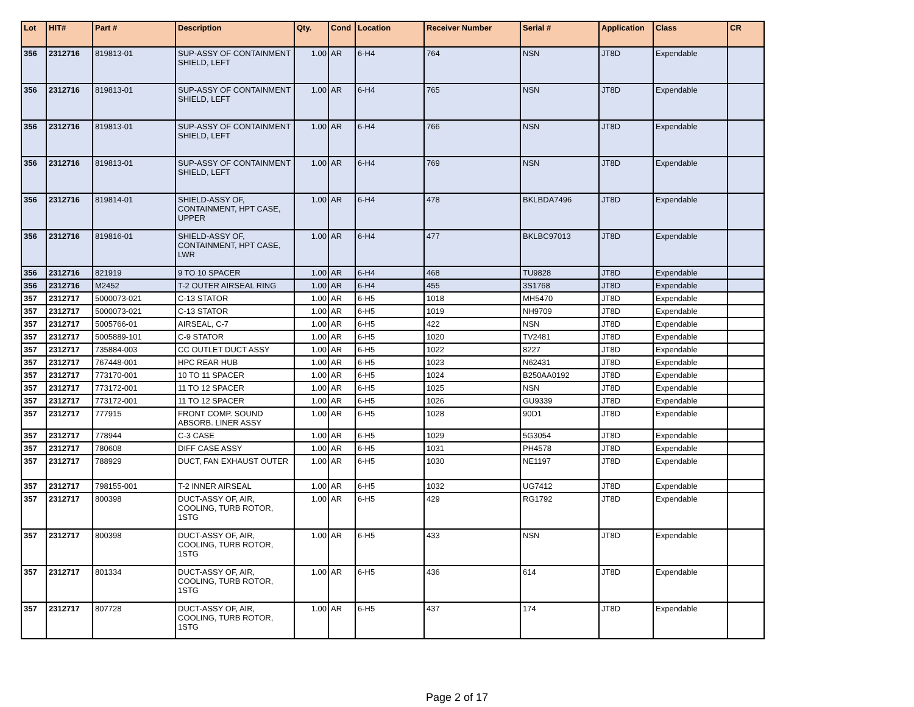| Lot | HIT# | Part # | Description | Qty. | Cond | Location | Receiver Number | Serial # | Application | Class | CR |
| --- | --- | --- | --- | --- | --- | --- | --- | --- | --- | --- | --- |
| 356 | 2312716 | 819813-01 | SUP-ASSY OF CONTAINMENT SHIELD, LEFT | 1.00 | AR | 6-H4 | 764 | NSN | JT8D | Expendable | |
| 356 | 2312716 | 819813-01 | SUP-ASSY OF CONTAINMENT SHIELD, LEFT | 1.00 | AR | 6-H4 | 765 | NSN | JT8D | Expendable | |
| 356 | 2312716 | 819813-01 | SUP-ASSY OF CONTAINMENT SHIELD, LEFT | 1.00 | AR | 6-H4 | 766 | NSN | JT8D | Expendable | |
| 356 | 2312716 | 819813-01 | SUP-ASSY OF CONTAINMENT SHIELD, LEFT | 1.00 | AR | 6-H4 | 769 | NSN | JT8D | Expendable | |
| 356 | 2312716 | 819814-01 | SHIELD-ASSY OF, CONTAINMENT, HPT CASE, UPPER | 1.00 | AR | 6-H4 | 478 | BKLBDA7496 | JT8D | Expendable | |
| 356 | 2312716 | 819816-01 | SHIELD-ASSY OF, CONTAINMENT, HPT CASE, LWR | 1.00 | AR | 6-H4 | 477 | BKLBC97013 | JT8D | Expendable | |
| 356 | 2312716 | 821919 | 9 TO 10 SPACER | 1.00 | AR | 6-H4 | 468 | TU9828 | JT8D | Expendable | |
| 356 | 2312716 | M2452 | T-2 OUTER AIRSEAL RING | 1.00 | AR | 6-H4 | 455 | 3S1768 | JT8D | Expendable | |
| 357 | 2312717 | 5000073-021 | C-13 STATOR | 1.00 | AR | 6-H5 | 1018 | MH5470 | JT8D | Expendable | |
| 357 | 2312717 | 5000073-021 | C-13 STATOR | 1.00 | AR | 6-H5 | 1019 | NH9709 | JT8D | Expendable | |
| 357 | 2312717 | 5005766-01 | AIRSEAL, C-7 | 1.00 | AR | 6-H5 | 422 | NSN | JT8D | Expendable | |
| 357 | 2312717 | 5005889-101 | C-9 STATOR | 1.00 | AR | 6-H5 | 1020 | TV2481 | JT8D | Expendable | |
| 357 | 2312717 | 735884-003 | CC OUTLET DUCT ASSY | 1.00 | AR | 6-H5 | 1022 | 8227 | JT8D | Expendable | |
| 357 | 2312717 | 767448-001 | HPC REAR HUB | 1.00 | AR | 6-H5 | 1023 | N62431 | JT8D | Expendable | |
| 357 | 2312717 | 773170-001 | 10 TO 11 SPACER | 1.00 | AR | 6-H5 | 1024 | B250AA0192 | JT8D | Expendable | |
| 357 | 2312717 | 773172-001 | 11 TO 12 SPACER | 1.00 | AR | 6-H5 | 1025 | NSN | JT8D | Expendable | |
| 357 | 2312717 | 773172-001 | 11 TO 12 SPACER | 1.00 | AR | 6-H5 | 1026 | GU9339 | JT8D | Expendable | |
| 357 | 2312717 | 777915 | FRONT COMP. SOUND ABSORB. LINER ASSY | 1.00 | AR | 6-H5 | 1028 | 90D1 | JT8D | Expendable | |
| 357 | 2312717 | 778944 | C-3 CASE | 1.00 | AR | 6-H5 | 1029 | 5G3054 | JT8D | Expendable | |
| 357 | 2312717 | 780608 | DIFF CASE ASSY | 1.00 | AR | 6-H5 | 1031 | PH4578 | JT8D | Expendable | |
| 357 | 2312717 | 788929 | DUCT, FAN EXHAUST OUTER | 1.00 | AR | 6-H5 | 1030 | NE1197 | JT8D | Expendable | |
| 357 | 2312717 | 798155-001 | T-2 INNER AIRSEAL | 1.00 | AR | 6-H5 | 1032 | UG7412 | JT8D | Expendable | |
| 357 | 2312717 | 800398 | DUCT-ASSY OF, AIR, COOLING, TURB ROTOR, 1STG | 1.00 | AR | 6-H5 | 429 | RG1792 | JT8D | Expendable | |
| 357 | 2312717 | 800398 | DUCT-ASSY OF, AIR, COOLING, TURB ROTOR, 1STG | 1.00 | AR | 6-H5 | 433 | NSN | JT8D | Expendable | |
| 357 | 2312717 | 801334 | DUCT-ASSY OF, AIR, COOLING, TURB ROTOR, 1STG | 1.00 | AR | 6-H5 | 436 | 614 | JT8D | Expendable | |
| 357 | 2312717 | 807728 | DUCT-ASSY OF, AIR, COOLING, TURB ROTOR, 1STG | 1.00 | AR | 6-H5 | 437 | 174 | JT8D | Expendable | |
Page 2 of 17